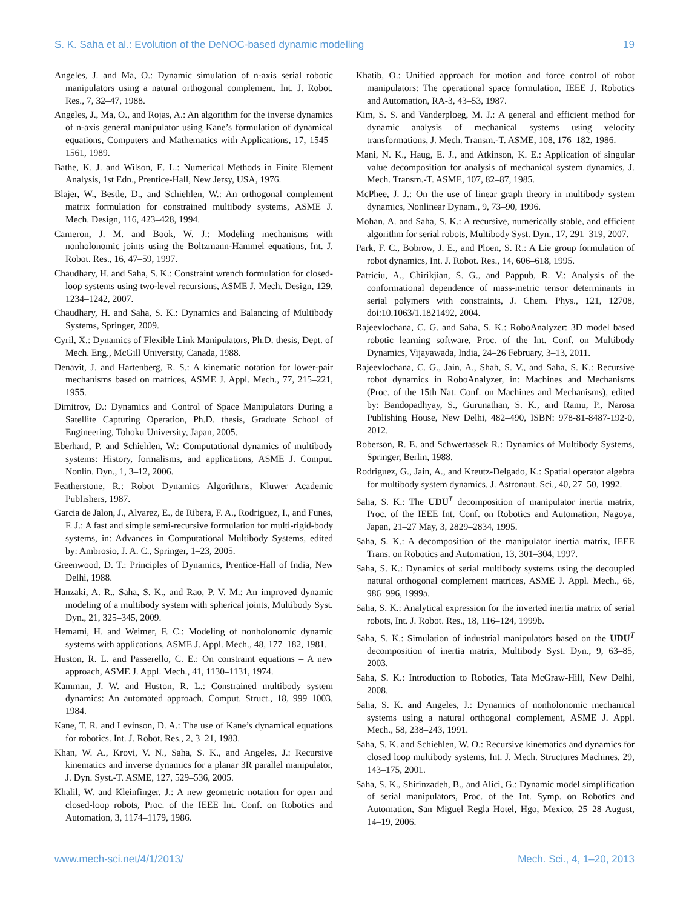S. K. Saha et al.: Evolution of the DeNOC-based dynamic modelling 19
Angeles, J. and Ma, O.: Dynamic simulation of n-axis serial robotic manipulators using a natural orthogonal complement, Int. J. Robot. Res., 7, 32–47, 1988.
Angeles, J., Ma, O., and Rojas, A.: An algorithm for the inverse dynamics of n-axis general manipulator using Kane’s formulation of dynamical equations, Computers and Mathematics with Applications, 17, 1545–1561, 1989.
Bathe, K. J. and Wilson, E. L.: Numerical Methods in Finite Element Analysis, 1st Edn., Prentice-Hall, New Jersy, USA, 1976.
Blajer, W., Bestle, D., and Schiehlen, W.: An orthogonal complement matrix formulation for constrained multibody systems, ASME J. Mech. Design, 116, 423–428, 1994.
Cameron, J. M. and Book, W. J.: Modeling mechanisms with nonholonomic joints using the Boltzmann-Hammel equations, Int. J. Robot. Res., 16, 47–59, 1997.
Chaudhary, H. and Saha, S. K.: Constraint wrench formulation for closed-loop systems using two-level recursions, ASME J. Mech. Design, 129, 1234–1242, 2007.
Chaudhary, H. and Saha, S. K.: Dynamics and Balancing of Multibody Systems, Springer, 2009.
Cyril, X.: Dynamics of Flexible Link Manipulators, Ph.D. thesis, Dept. of Mech. Eng., McGill University, Canada, 1988.
Denavit, J. and Hartenberg, R. S.: A kinematic notation for lower-pair mechanisms based on matrices, ASME J. Appl. Mech., 77, 215–221, 1955.
Dimitrov, D.: Dynamics and Control of Space Manipulators During a Satellite Capturing Operation, Ph.D. thesis, Graduate School of Engineering, Tohoku University, Japan, 2005.
Eberhard, P. and Schiehlen, W.: Computational dynamics of multibody systems: History, formalisms, and applications, ASME J. Comput. Nonlin. Dyn., 1, 3–12, 2006.
Featherstone, R.: Robot Dynamics Algorithms, Kluwer Academic Publishers, 1987.
Garcia de Jalon, J., Alvarez, E., de Ribera, F. A., Rodriguez, I., and Funes, F. J.: A fast and simple semi-recursive formulation for multi-rigid-body systems, in: Advances in Computational Multibody Systems, edited by: Ambrosio, J. A. C., Springer, 1–23, 2005.
Greenwood, D. T.: Principles of Dynamics, Prentice-Hall of India, New Delhi, 1988.
Hanzaki, A. R., Saha, S. K., and Rao, P. V. M.: An improved dynamic modeling of a multibody system with spherical joints, Multibody Syst. Dyn., 21, 325–345, 2009.
Hemami, H. and Weimer, F. C.: Modeling of nonholonomic dynamic systems with applications, ASME J. Appl. Mech., 48, 177–182, 1981.
Huston, R. L. and Passerello, C. E.: On constraint equations – A new approach, ASME J. Appl. Mech., 41, 1130–1131, 1974.
Kamman, J. W. and Huston, R. L.: Constrained multibody system dynamics: An automated approach, Comput. Struct., 18, 999–1003, 1984.
Kane, T. R. and Levinson, D. A.: The use of Kane’s dynamical equations for robotics. Int. J. Robot. Res., 2, 3–21, 1983.
Khan, W. A., Krovi, V. N., Saha, S. K., and Angeles, J.: Recursive kinematics and inverse dynamics for a planar 3R parallel manipulator, J. Dyn. Syst.-T. ASME, 127, 529–536, 2005.
Khalil, W. and Kleinfinger, J.: A new geometric notation for open and closed-loop robots, Proc. of the IEEE Int. Conf. on Robotics and Automation, 3, 1174–1179, 1986.
Khatib, O.: Unified approach for motion and force control of robot manipulators: The operational space formulation, IEEE J. Robotics and Automation, RA-3, 43–53, 1987.
Kim, S. S. and Vanderploeg, M. J.: A general and efficient method for dynamic analysis of mechanical systems using velocity transformations, J. Mech. Transm.-T. ASME, 108, 176–182, 1986.
Mani, N. K., Haug, E. J., and Atkinson, K. E.: Application of singular value decomposition for analysis of mechanical system dynamics, J. Mech. Transm.-T. ASME, 107, 82–87, 1985.
McPhee, J. J.: On the use of linear graph theory in multibody system dynamics, Nonlinear Dynam., 9, 73–90, 1996.
Mohan, A. and Saha, S. K.: A recursive, numerically stable, and efficient algorithm for serial robots, Multibody Syst. Dyn., 17, 291–319, 2007.
Park, F. C., Bobrow, J. E., and Ploen, S. R.: A Lie group formulation of robot dynamics, Int. J. Robot. Res., 14, 606–618, 1995.
Patriciu, A., Chirikjian, S. G., and Pappub, R. V.: Analysis of the conformational dependence of mass-metric tensor determinants in serial polymers with constraints, J. Chem. Phys., 121, 12708, doi:10.1063/1.1821492, 2004.
Rajeevlochana, C. G. and Saha, S. K.: RoboAnalyzer: 3D model based robotic learning software, Proc. of the Int. Conf. on Multibody Dynamics, Vijayawada, India, 24–26 February, 3–13, 2011.
Rajeevlochana, C. G., Jain, A., Shah, S. V., and Saha, S. K.: Recursive robot dynamics in RoboAnalyzer, in: Machines and Mechanisms (Proc. of the 15th Nat. Conf. on Machines and Mechanisms), edited by: Bandopadhyay, S., Gurunathan, S. K., and Ramu, P., Narosa Publishing House, New Delhi, 482–490, ISBN: 978-81-8487-192-0, 2012.
Roberson, R. E. and Schwertassek R.: Dynamics of Multibody Systems, Springer, Berlin, 1988.
Rodriguez, G., Jain, A., and Kreutz-Delgado, K.: Spatial operator algebra for multibody system dynamics, J. Astronaut. Sci., 40, 27–50, 1992.
Saha, S. K.: The UDU<sup>T</sup> decomposition of manipulator inertia matrix, Proc. of the IEEE Int. Conf. on Robotics and Automation, Nagoya, Japan, 21–27 May, 3, 2829–2834, 1995.
Saha, S. K.: A decomposition of the manipulator inertia matrix, IEEE Trans. on Robotics and Automation, 13, 301–304, 1997.
Saha, S. K.: Dynamics of serial multibody systems using the decoupled natural orthogonal complement matrices, ASME J. Appl. Mech., 66, 986–996, 1999a.
Saha, S. K.: Analytical expression for the inverted inertia matrix of serial robots, Int. J. Robot. Res., 18, 116–124, 1999b.
Saha, S. K.: Simulation of industrial manipulators based on the UDU<sup>T</sup> decomposition of inertia matrix, Multibody Syst. Dyn., 9, 63–85, 2003.
Saha, S. K.: Introduction to Robotics, Tata McGraw-Hill, New Delhi, 2008.
Saha, S. K. and Angeles, J.: Dynamics of nonholonomic mechanical systems using a natural orthogonal complement, ASME J. Appl. Mech., 58, 238–243, 1991.
Saha, S. K. and Schiehlen, W. O.: Recursive kinematics and dynamics for closed loop multibody systems, Int. J. Mech. Structures Machines, 29, 143–175, 2001.
Saha, S. K., Shirinzadeh, B., and Alici, G.: Dynamic model simplification of serial manipulators, Proc. of the Int. Symp. on Robotics and Automation, San Miguel Regla Hotel, Hgo, Mexico, 25–28 August, 14–19, 2006.
www.mech-sci.net/4/1/2013/ Mech. Sci., 4, 1–20, 2013